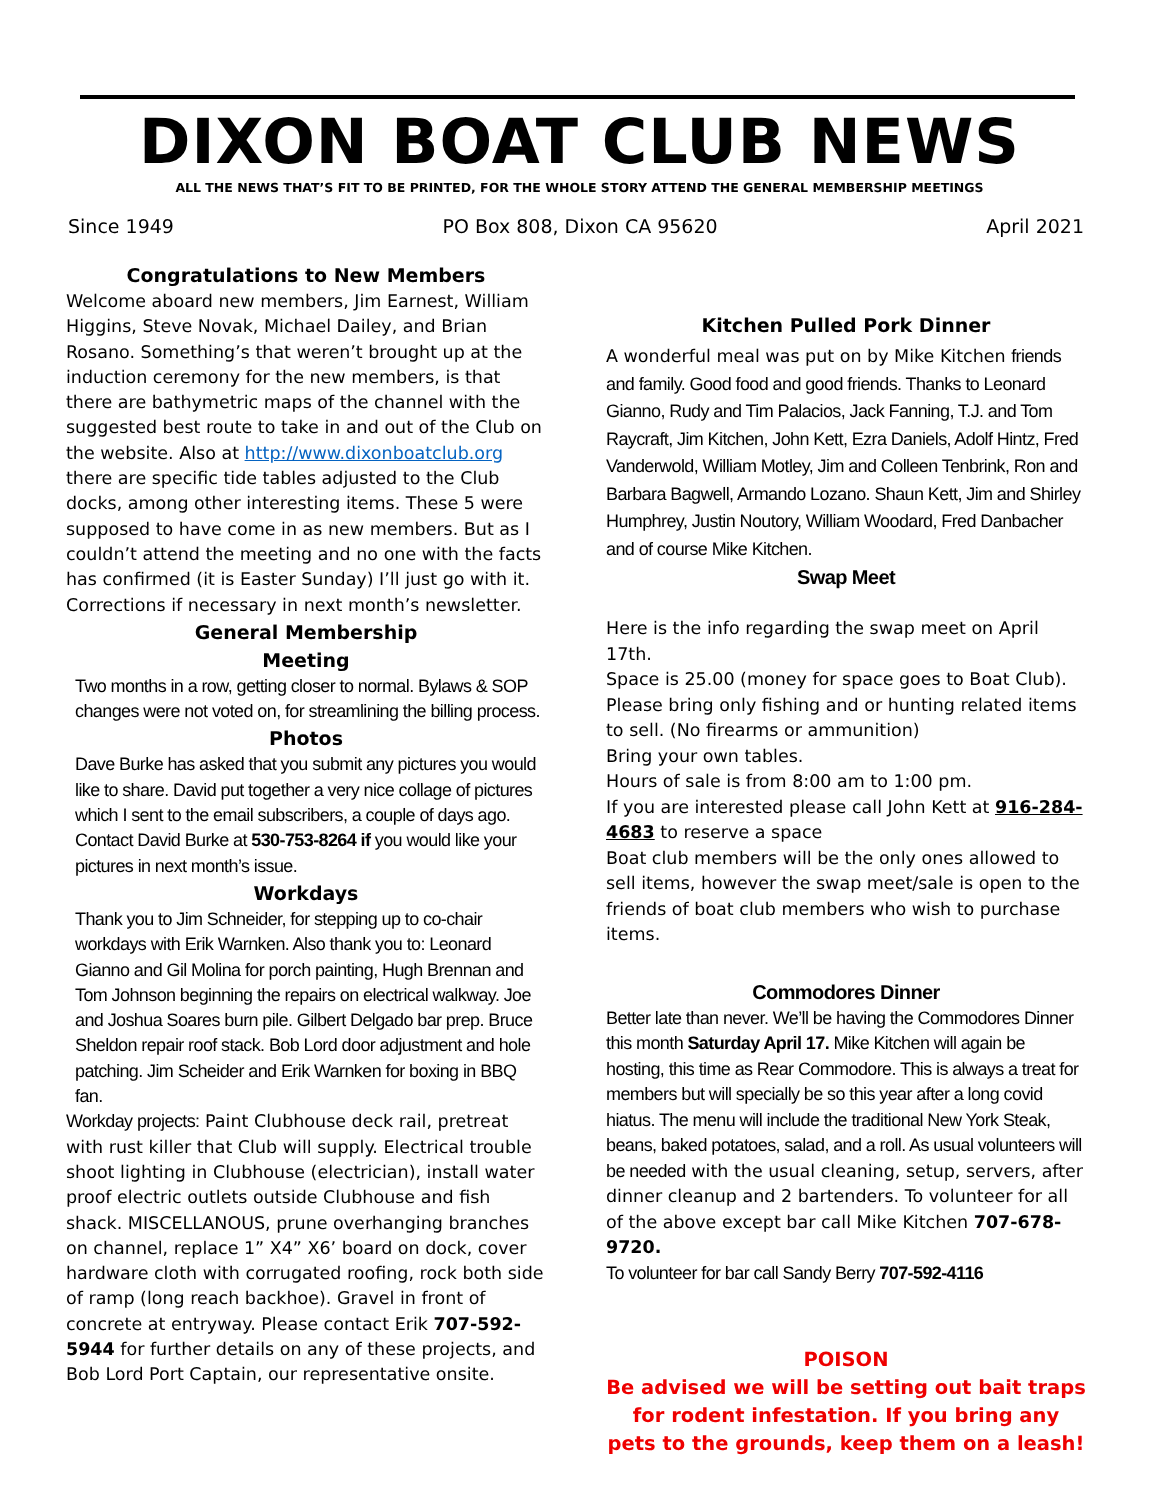DIXON BOAT CLUB NEWS
ALL THE NEWS THAT’S FIT TO BE PRINTED, FOR THE WHOLE STORY ATTEND THE GENERAL MEMBERSHIP MEETINGS
Since 1949 PO Box 808, Dixon CA 95620 April 2021
Congratulations to New Members
Welcome aboard new members, Jim Earnest, William Higgins, Steve Novak, Michael Dailey, and Brian Rosano. Something’s that weren’t brought up at the induction ceremony for the new members, is that there are bathymetric maps of the channel with the suggested best route to take in and out of the Club on the website. Also at http://www.dixonboatclub.org there are specific tide tables adjusted to the Club docks, among other interesting items. These 5 were supposed to have come in as new members. But as I couldn’t attend the meeting and no one with the facts has confirmed (it is Easter Sunday) I’ll just go with it. Corrections if necessary in next month’s newsletter.
General Membership
Meeting
Two months in a row, getting closer to normal. Bylaws & SOP changes were not voted on, for streamlining the billing process.
Photos
Dave Burke has asked that you submit any pictures you would like to share. David put together a very nice collage of pictures which I sent to the email subscribers, a couple of days ago. Contact David Burke at 530-753-8264 if you would like your pictures in next month’s issue.
Workdays
Thank you to Jim Schneider, for stepping up to co-chair workdays with Erik Warnken. Also thank you to: Leonard Gianno and Gil Molina for porch painting, Hugh Brennan and Tom Johnson beginning the repairs on electrical walkway. Joe and Joshua Soares burn pile. Gilbert Delgado bar prep. Bruce Sheldon repair roof stack. Bob Lord door adjustment and hole patching. Jim Scheider and Erik Warnken for boxing in BBQ fan.
Workday projects: Paint Clubhouse deck rail, pretreat with rust killer that Club will supply. Electrical trouble shoot lighting in Clubhouse (electrician), install water proof electric outlets outside Clubhouse and fish shack. MISCELLANOUS, prune overhanging branches on channel, replace 1” X4” X6’ board on dock, cover hardware cloth with corrugated roofing, rock both side of ramp (long reach backhoe). Gravel in front of concrete at entryway. Please contact Erik 707-592-5944 for further details on any of these projects, and Bob Lord Port Captain, our representative onsite.
Kitchen Pulled Pork Dinner
A wonderful meal was put on by Mike Kitchen friends and family. Good food and good friends. Thanks to Leonard Gianno, Rudy and Tim Palacios, Jack Fanning, T.J. and Tom Raycraft, Jim Kitchen, John Kett, Ezra Daniels, Adolf Hintz, Fred Vanderwold, William Motley, Jim and Colleen Tenbrink, Ron and Barbara Bagwell, Armando Lozano. Shaun Kett, Jim and Shirley Humphrey, Justin Noutory, William Woodard, Fred Danbacher and of course Mike Kitchen.
Swap Meet
Here is the info regarding the swap meet on April 17th.
Space is 25.00 (money for space goes to Boat Club).
Please bring only fishing and or hunting related items to sell. (No firearms or ammunition)
Bring your own tables.
Hours of sale is from 8:00 am to 1:00 pm.
If you are interested please call John Kett at 916-284-4683 to reserve a space
Boat club members will be the only ones allowed to sell items, however the swap meet/sale is open to the friends of boat club members who wish to purchase items.
Commodores Dinner
Better late than never. We’ll be having the Commodores Dinner this month Saturday April 17. Mike Kitchen will again be hosting, this time as Rear Commodore. This is always a treat for members but will specially be so this year after a long covid hiatus. The menu will include the traditional New York Steak, beans, baked potatoes, salad, and a roll. As usual volunteers will be needed with the usual cleaning, setup, servers, after dinner cleanup and 2 bartenders. To volunteer for all of the above except bar call Mike Kitchen 707-678-9720.
To volunteer for bar call Sandy Berry 707-592-4116
POISON
Be advised we will be setting out bait traps for rodent infestation. If you bring any pets to the grounds, keep them on a leash!